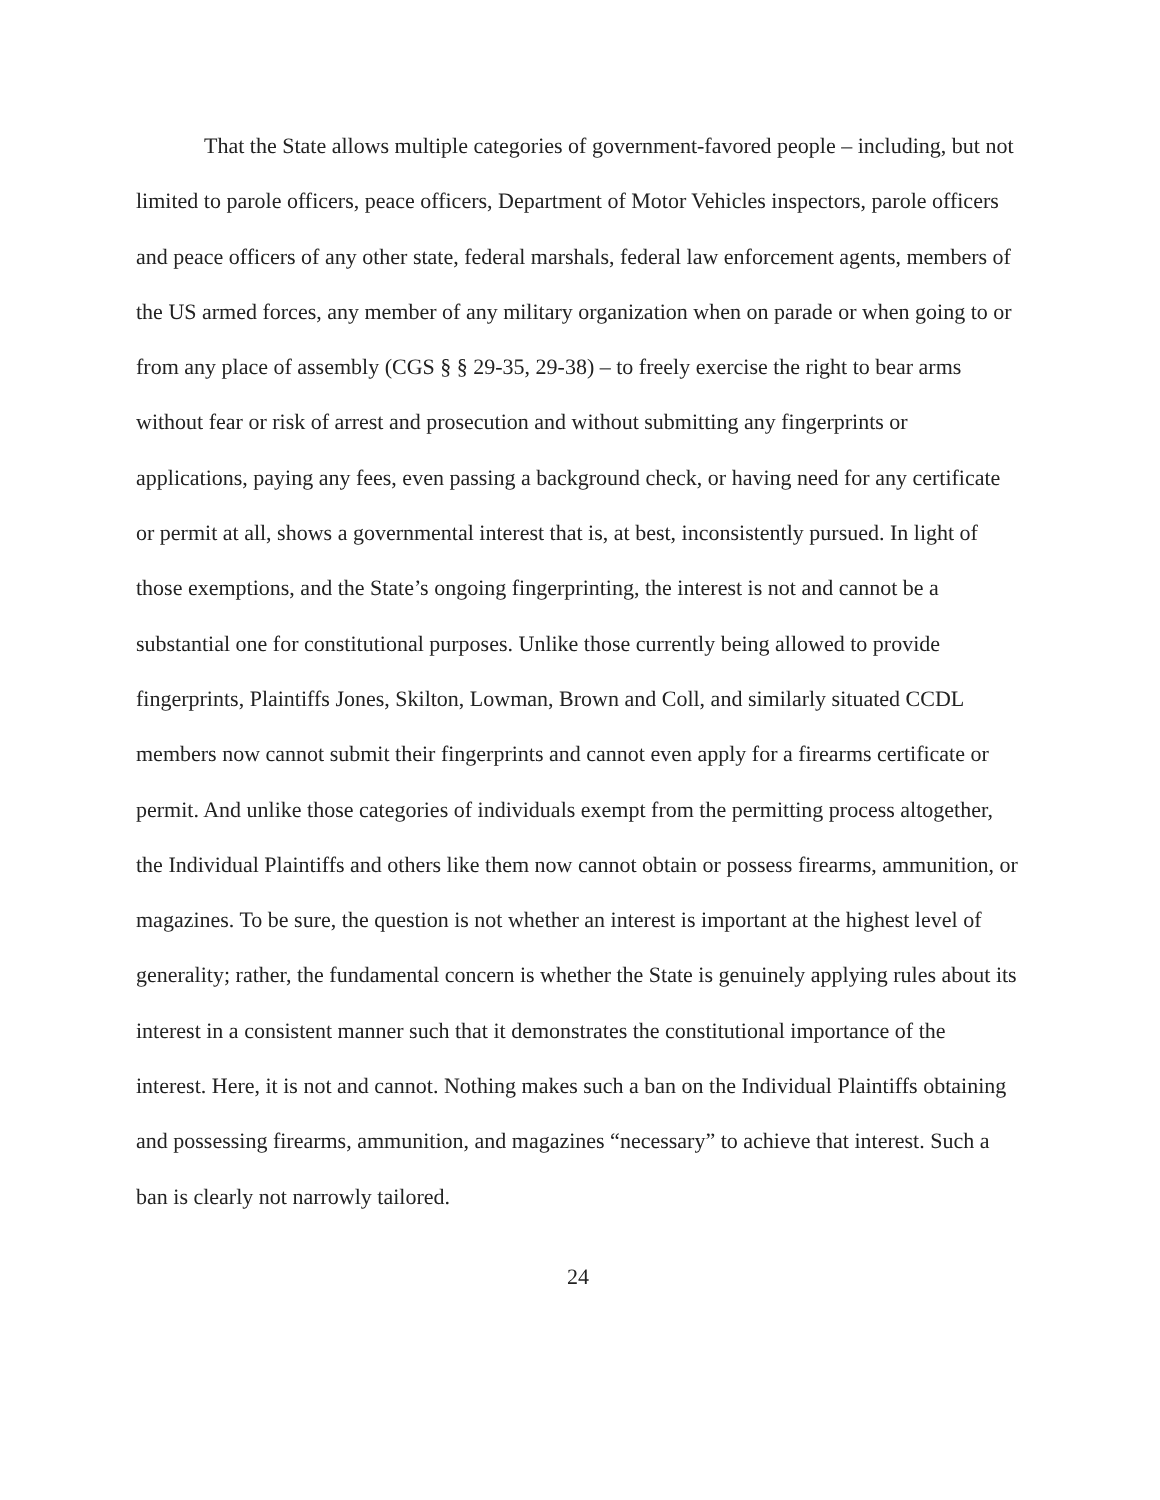That the State allows multiple categories of government-favored people – including, but not limited to parole officers, peace officers, Department of Motor Vehicles inspectors, parole officers and peace officers of any other state, federal marshals, federal law enforcement agents, members of the US armed forces, any member of any military organization when on parade or when going to or from any place of assembly (CGS § § 29-35, 29-38) – to freely exercise the right to bear arms without fear or risk of arrest and prosecution and without submitting any fingerprints or applications, paying any fees, even passing a background check, or having need for any certificate or permit at all, shows a governmental interest that is, at best, inconsistently pursued. In light of those exemptions, and the State’s ongoing fingerprinting, the interest is not and cannot be a substantial one for constitutional purposes. Unlike those currently being allowed to provide fingerprints, Plaintiffs Jones, Skilton, Lowman, Brown and Coll, and similarly situated CCDL members now cannot submit their fingerprints and cannot even apply for a firearms certificate or permit. And unlike those categories of individuals exempt from the permitting process altogether, the Individual Plaintiffs and others like them now cannot obtain or possess firearms, ammunition, or magazines. To be sure, the question is not whether an interest is important at the highest level of generality; rather, the fundamental concern is whether the State is genuinely applying rules about its interest in a consistent manner such that it demonstrates the constitutional importance of the interest. Here, it is not and cannot. Nothing makes such a ban on the Individual Plaintiffs obtaining and possessing firearms, ammunition, and magazines “necessary” to achieve that interest. Such a ban is clearly not narrowly tailored.
24